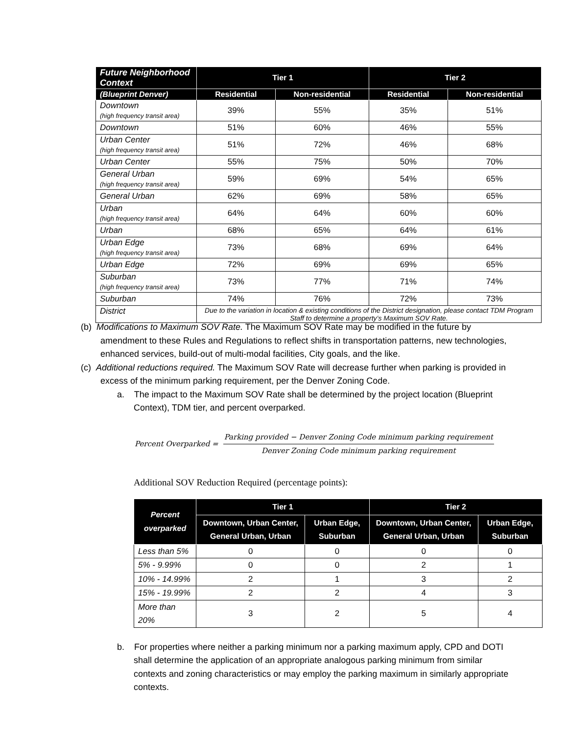| Future Neighborhood Context | Tier 1 | | Tier 2 | |
| --- | --- | --- | --- | --- |
| (Blueprint Denver) | Residential | Non-residential | Residential | Non-residential |
| Downtown (high frequency transit area) | 39% | 55% | 35% | 51% |
| Downtown | 51% | 60% | 46% | 55% |
| Urban Center (high frequency transit area) | 51% | 72% | 46% | 68% |
| Urban Center | 55% | 75% | 50% | 70% |
| General Urban (high frequency transit area) | 59% | 69% | 54% | 65% |
| General Urban | 62% | 69% | 58% | 65% |
| Urban (high frequency transit area) | 64% | 64% | 60% | 60% |
| Urban | 68% | 65% | 64% | 61% |
| Urban Edge (high frequency transit area) | 73% | 68% | 69% | 64% |
| Urban Edge | 72% | 69% | 69% | 65% |
| Suburban (high frequency transit area) | 73% | 77% | 71% | 74% |
| Suburban | 74% | 76% | 72% | 73% |
| District | Due to the variation in location & existing conditions of the District designation, please contact TDM Program Staff to determine a property’s Maximum SOV Rate. | | | |
(b) Modifications to Maximum SOV Rate. The Maximum SOV Rate may be modified in the future by amendment to these Rules and Regulations to reflect shifts in transportation patterns, new technologies, enhanced services, build-out of multi-modal facilities, City goals, and the like.
(c) Additional reductions required. The Maximum SOV Rate will decrease further when parking is provided in excess of the minimum parking requirement, per the Denver Zoning Code.
a. The impact to the Maximum SOV Rate shall be determined by the project location (Blueprint Context), TDM tier, and percent overparked.
Percent Overparked = Parking provided − Denver Zoning Code minimum parking requirement Denver Zoning Code minimum parking requirement
Additional SOV Reduction Required (percentage points):
| Percent overparked | Tier 1 | | Tier 2 | |
| --- | --- | --- | --- | --- |
| | Downtown, Urban Center, General Urban, Urban | Urban Edge, Suburban | Downtown, Urban Center, General Urban, Urban | Urban Edge, Suburban |
| Less than 5% | 0 | 0 | 0 | 0 |
| 5% - 9.99% | 0 | 0 | 2 | 1 |
| 10% - 14.99% | 2 | 1 | 3 | 2 |
| 15% - 19.99% | 2 | 2 | 4 | 3 |
| More than 20% | 3 | 2 | 5 | 4 |
b. For properties where neither a parking minimum nor a parking maximum apply, CPD and DOTI shall determine the application of an appropriate analogous parking minimum from similar contexts and zoning characteristics or may employ the parking maximum in similarly appropriate contexts.